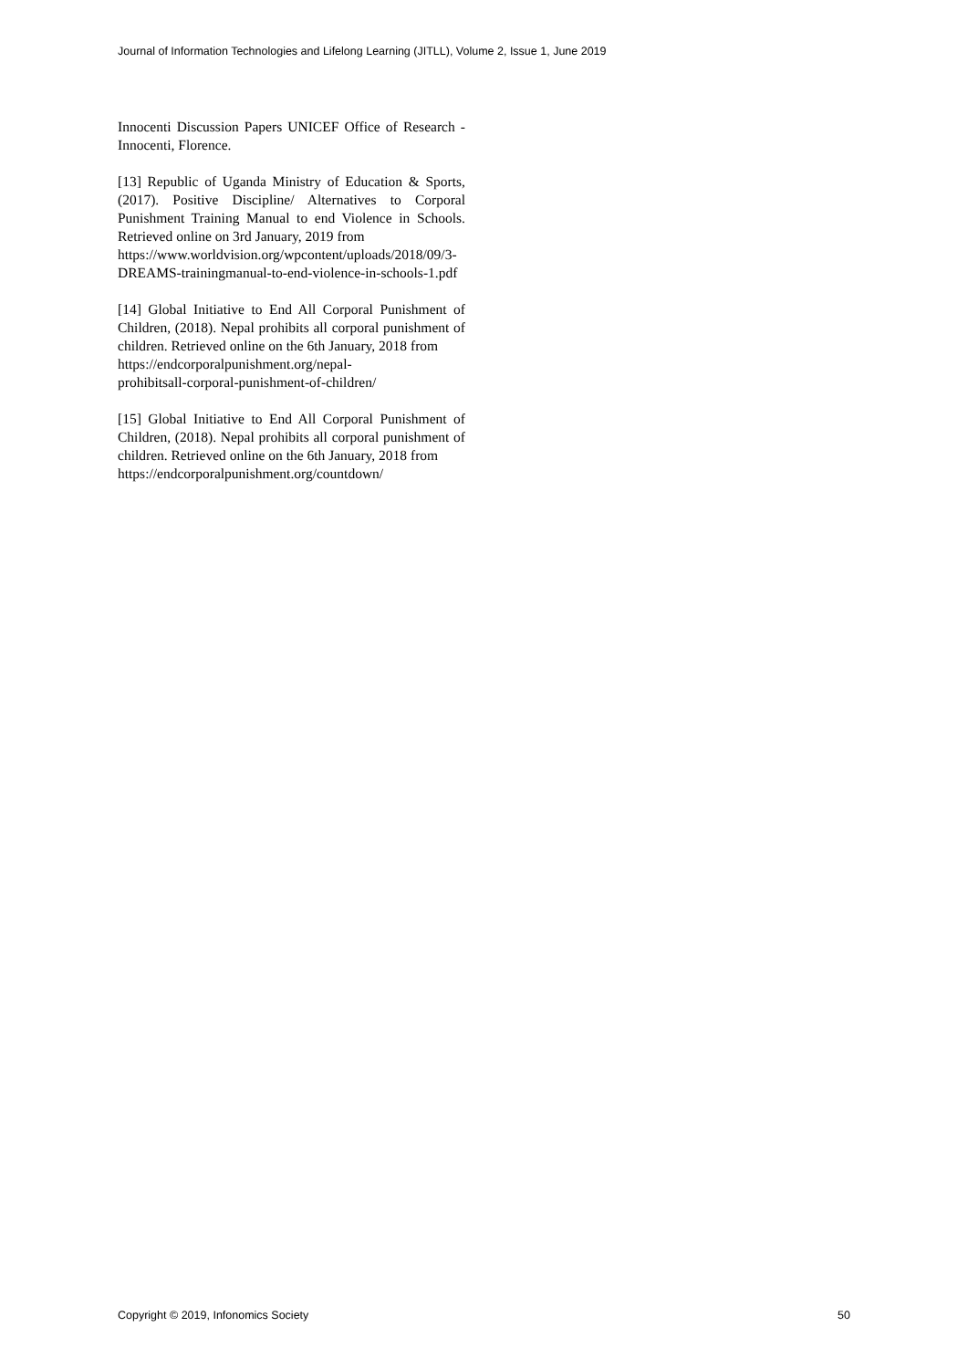Journal of Information Technologies and Lifelong Learning (JITLL), Volume 2, Issue 1, June 2019
Innocenti Discussion Papers UNICEF Office of Research - Innocenti, Florence.
[13] Republic of Uganda Ministry of Education & Sports, (2017). Positive Discipline/ Alternatives to Corporal Punishment Training Manual to end Violence in Schools. Retrieved online on 3rd January, 2019 from
https://www.worldvision.org/wpcontent/uploads/2018/09/3-DREAMS-trainingmanual-to-end-violence-in-schools-1.pdf
[14] Global Initiative to End All Corporal Punishment of Children, (2018). Nepal prohibits all corporal punishment of children. Retrieved online on the 6th January, 2018 from
https://endcorporalpunishment.org/nepal-
prohibitsall-corporal-punishment-of-children/
[15] Global Initiative to End All Corporal Punishment of Children, (2018). Nepal prohibits all corporal punishment of children. Retrieved online on the 6th January, 2018 from
https://endcorporalpunishment.org/countdown/
Copyright © 2019, Infonomics Society 50